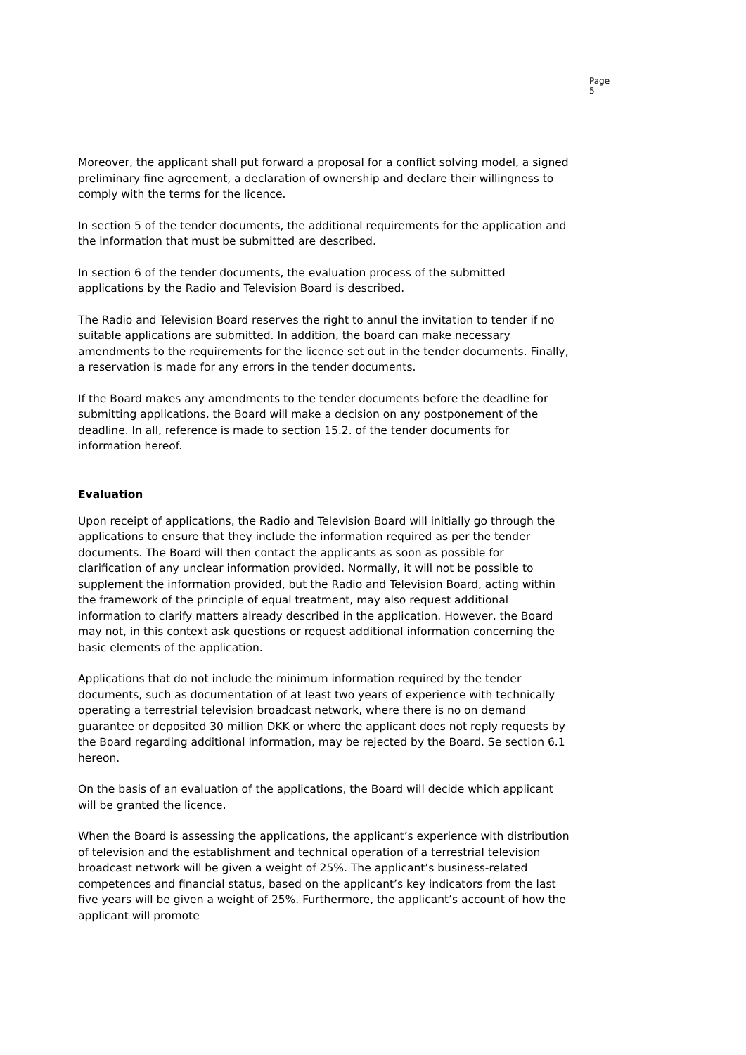Page 5
Moreover, the applicant shall put forward a proposal for a conflict solving model, a signed preliminary fine agreement, a declaration of ownership and declare their willingness to comply with the terms for the licence.
In section 5 of the tender documents, the additional requirements for the application and the information that must be submitted are described.
In section 6 of the tender documents, the evaluation process of the submitted applications by the Radio and Television Board is described.
The Radio and Television Board reserves the right to annul the invitation to tender if no suitable applications are submitted. In addition, the board can make necessary amendments to the requirements for the licence set out in the tender documents. Finally, a reservation is made for any errors in the tender documents.
If the Board makes any amendments to the tender documents before the deadline for submitting applications, the Board will make a decision on any postponement of the deadline. In all, reference is made to section 15.2. of the tender documents for information hereof.
Evaluation
Upon receipt of applications, the Radio and Television Board will initially go through the applications to ensure that they include the information required as per the tender documents. The Board will then contact the applicants as soon as possible for clarification of any unclear information provided. Normally, it will not be possible to supplement the information provided, but the Radio and Television Board, acting within the framework of the principle of equal treatment, may also request additional information to clarify matters already described in the application. However, the Board may not, in this context ask questions or request additional information concerning the basic elements of the application.
Applications that do not include the minimum information required by the tender documents, such as documentation of at least two years of experience with technically operating a terrestrial television broadcast network, where there is no on demand guarantee or deposited 30 million DKK or where the applicant does not reply requests by the Board regarding additional information, may be rejected by the Board. Se section 6.1 hereon.
On the basis of an evaluation of the applications, the Board will decide which applicant will be granted the licence.
When the Board is assessing the applications, the applicant’s experience with distribution of television and the establishment and technical operation of a terrestrial television broadcast network will be given a weight of 25%. The applicant’s business-related competences and financial status, based on the applicant’s key indicators from the last five years will be given a weight of 25%. Furthermore, the applicant’s account of how the applicant will promote